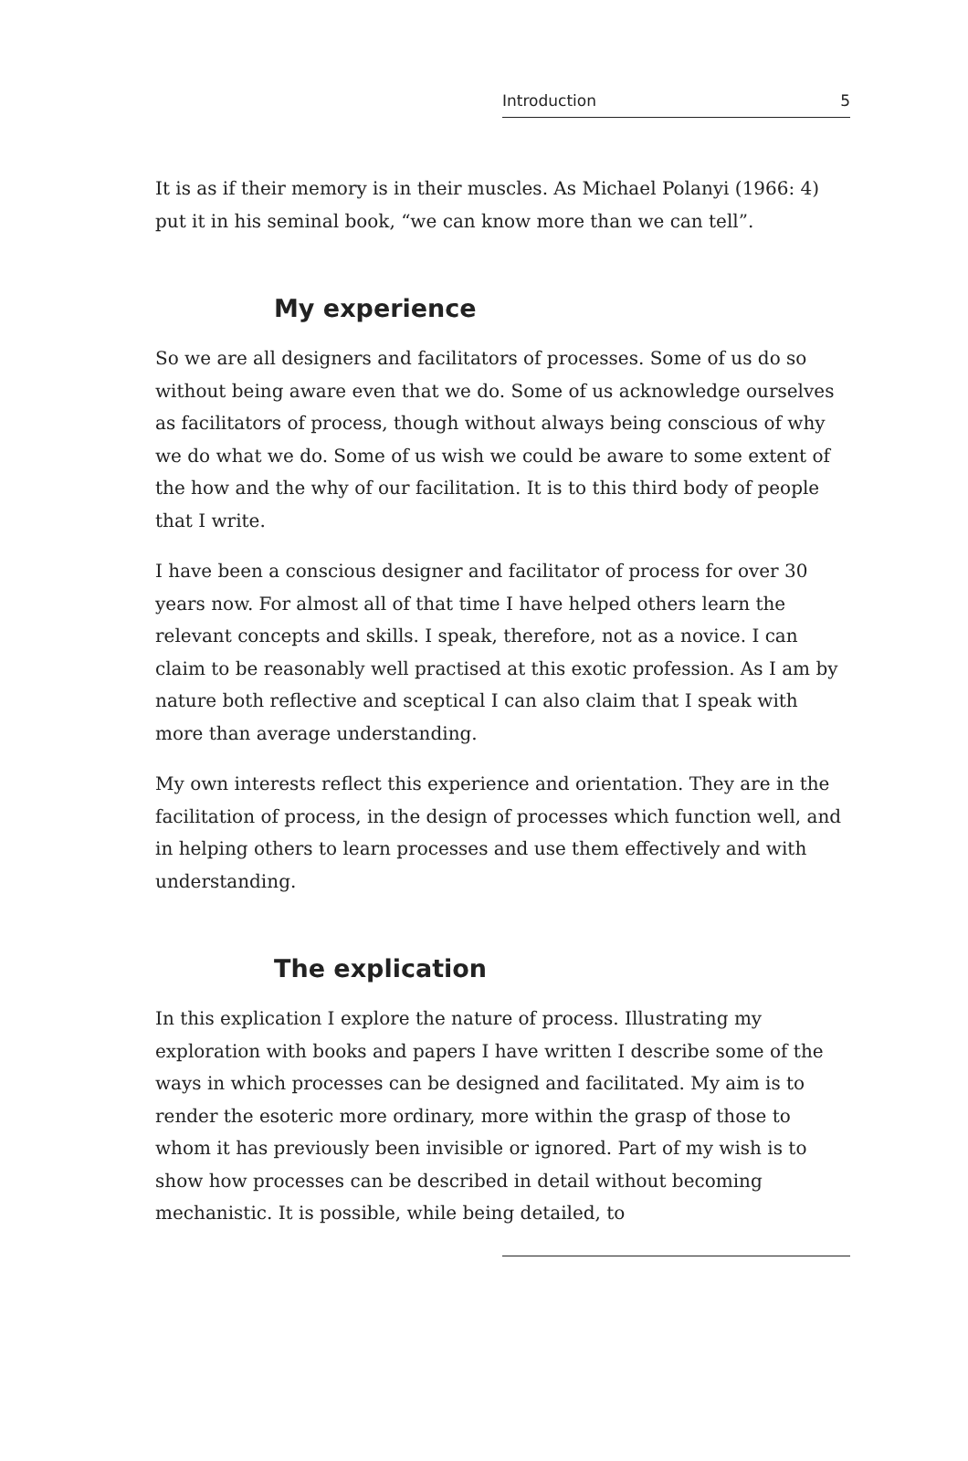Introduction 5
It is as if their memory is in their muscles. As Michael Polanyi (1966: 4) put it in his seminal book, “we can know more than we can tell”.
My experience
So we are all designers and facilitators of processes. Some of us do so without being aware even that we do. Some of us acknowledge ourselves as facilitators of process, though without always being conscious of why we do what we do. Some of us wish we could be aware to some extent of the how and the why of our facilitation. It is to this third body of people that I write.
I have been a conscious designer and facilitator of process for over 30 years now. For almost all of that time I have helped others learn the relevant concepts and skills. I speak, therefore, not as a novice. I can claim to be reasonably well practised at this exotic profession. As I am by nature both reflective and sceptical I can also claim that I speak with more than average understanding.
My own interests reflect this experience and orientation. They are in the facilitation of process, in the design of processes which function well, and in helping others to learn processes and use them effectively and with understanding.
The explication
In this explication I explore the nature of process. Illustrating my exploration with books and papers I have written I describe some of the ways in which processes can be designed and facilitated. My aim is to render the esoteric more ordinary, more within the grasp of those to whom it has previously been invisible or ignored. Part of my wish is to show how processes can be described in detail without becoming mechanistic. It is possible, while being detailed, to